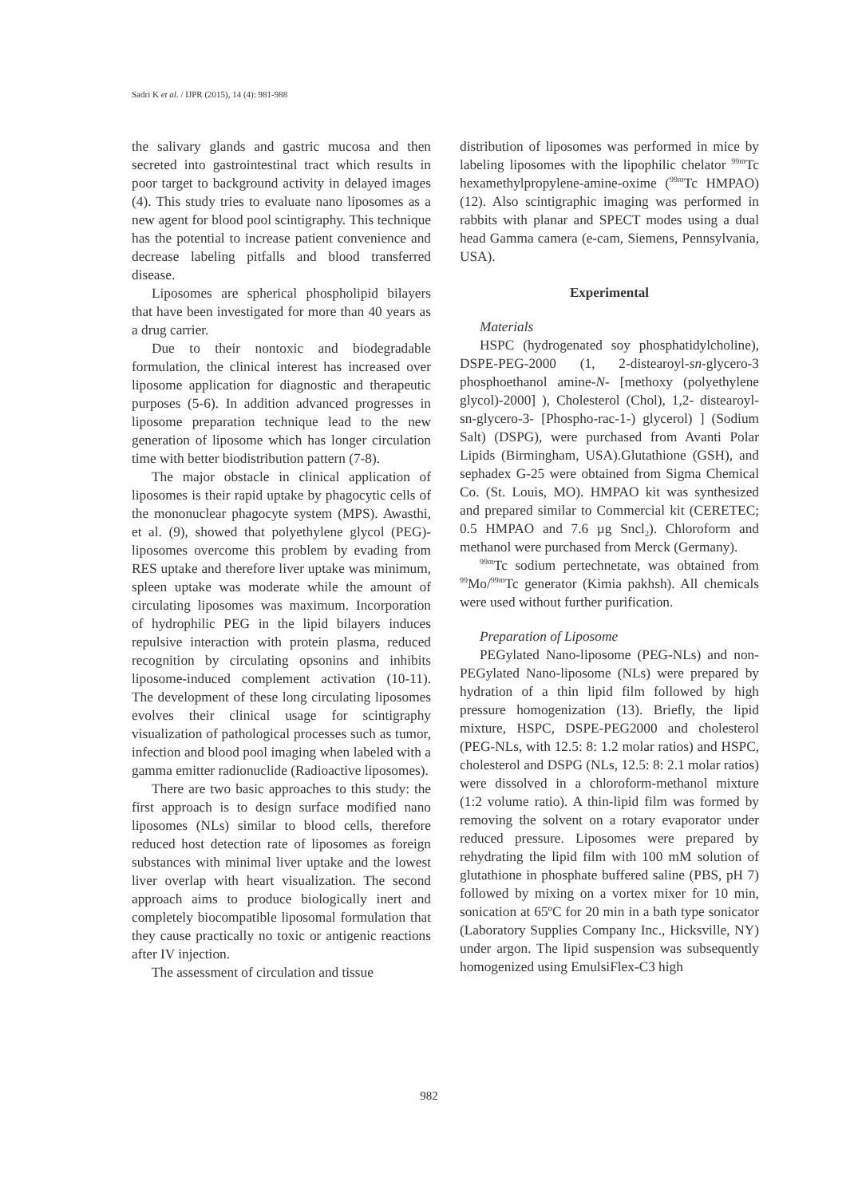Sadri K et al. / IJPR (2015), 14 (4): 981-988
the salivary glands and gastric mucosa and then secreted into gastrointestinal tract which results in poor target to background activity in delayed images (4). This study tries to evaluate nano liposomes as a new agent for blood pool scintigraphy. This technique has the potential to increase patient convenience and decrease labeling pitfalls and blood transferred disease.
Liposomes are spherical phospholipid bilayers that have been investigated for more than 40 years as a drug carrier.
Due to their nontoxic and biodegradable formulation, the clinical interest has increased over liposome application for diagnostic and therapeutic purposes (5-6). In addition advanced progresses in liposome preparation technique lead to the new generation of liposome which has longer circulation time with better biodistribution pattern (7-8).
The major obstacle in clinical application of liposomes is their rapid uptake by phagocytic cells of the mononuclear phagocyte system (MPS). Awasthi, et al. (9), showed that polyethylene glycol (PEG)-liposomes overcome this problem by evading from RES uptake and therefore liver uptake was minimum, spleen uptake was moderate while the amount of circulating liposomes was maximum. Incorporation of hydrophilic PEG in the lipid bilayers induces repulsive interaction with protein plasma, reduced recognition by circulating opsonins and inhibits liposome-induced complement activation (10-11). The development of these long circulating liposomes evolves their clinical usage for scintigraphy visualization of pathological processes such as tumor, infection and blood pool imaging when labeled with a gamma emitter radionuclide (Radioactive liposomes).
There are two basic approaches to this study: the first approach is to design surface modified nano liposomes (NLs) similar to blood cells, therefore reduced host detection rate of liposomes as foreign substances with minimal liver uptake and the lowest liver overlap with heart visualization. The second approach aims to produce biologically inert and completely biocompatible liposomal formulation that they cause practically no toxic or antigenic reactions after IV injection.
The assessment of circulation and tissue
distribution of liposomes was performed in mice by labeling liposomes with the lipophilic chelator <sup>99m</sup>Tc hexamethylpropylene-amine-oxime (<sup>99m</sup>Tc HMPAO) (12). Also scintigraphic imaging was performed in rabbits with planar and SPECT modes using a dual head Gamma camera (e-cam, Siemens, Pennsylvania, USA).
Experimental
Materials
HSPC (hydrogenated soy phosphatidylcholine), DSPE-PEG-2000 (1, 2-distearoyl-sn-glycero-3 phosphoethanol amine-N- [methoxy (polyethylene glycol)-2000] ), Cholesterol (Chol), 1,2- distearoyl-sn-glycero-3- [Phospho-rac-1-) glycerol) ] (Sodium Salt) (DSPG), were purchased from Avanti Polar Lipids (Birmingham, USA).Glutathione (GSH), and sephadex G-25 were obtained from Sigma Chemical Co. (St. Louis, MO). HMPAO kit was synthesized and prepared similar to Commercial kit (CERETEC; 0.5 HMPAO and 7.6 µg Sncl<sub>2</sub>). Chloroform and methanol were purchased from Merck (Germany).
<sup>99m</sup>Tc sodium pertechnetate, was obtained from <sup>99</sup>Mo/<sup>99m</sup>Tc generator (Kimia pakhsh). All chemicals were used without further purification.
Preparation of Liposome
PEGylated Nano-liposome (PEG-NLs) and non- PEGylated Nano-liposome (NLs) were prepared by hydration of a thin lipid film followed by high pressure homogenization (13). Briefly, the lipid mixture, HSPC, DSPE-PEG2000 and cholesterol (PEG-NLs, with 12.5: 8: 1.2 molar ratios) and HSPC, cholesterol and DSPG (NLs, 12.5: 8: 2.1 molar ratios) were dissolved in a chloroform-methanol mixture (1:2 volume ratio). A thin-lipid film was formed by removing the solvent on a rotary evaporator under reduced pressure. Liposomes were prepared by rehydrating the lipid film with 100 mM solution of glutathione in phosphate buffered saline (PBS, pH 7) followed by mixing on a vortex mixer for 10 min, sonication at 65ºC for 20 min in a bath type sonicator (Laboratory Supplies Company Inc., Hicksville, NY) under argon. The lipid suspension was subsequently homogenized using EmulsiFlex-C3 high
982